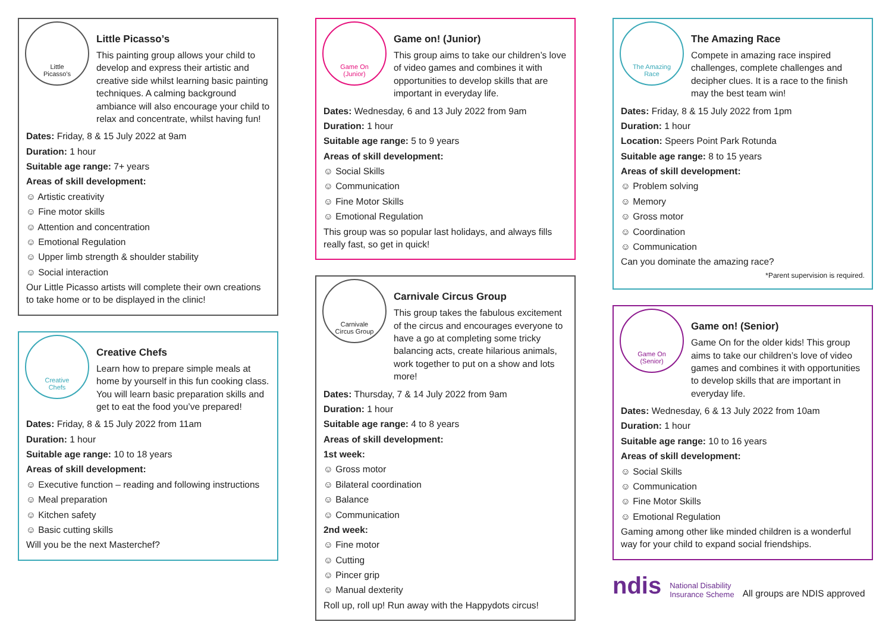Little
Picasso's
Little Picasso’s
This painting group allows your child to develop and express their artistic and creative side whilst learning basic painting techniques. A calming background ambiance will also encourage your child to relax and concentrate, whilst having fun!
Dates: Friday, 8 & 15 July 2022 at 9am
Duration: 1 hour
Suitable age range: 7+ years
Areas of skill development:
☺ Artistic creativity
☺ Fine motor skills
☺ Attention and concentration
☺ Emotional Regulation
☺ Upper limb strength & shoulder stability
☺ Social interaction
Our Little Picasso artists will complete their own creations to take home or to be displayed in the clinic!
Creative
Chefs
Creative Chefs
Learn how to prepare simple meals at home by yourself in this fun cooking class. You will learn basic preparation skills and get to eat the food you’ve prepared!
Dates: Friday, 8 & 15 July 2022 from 11am
Duration: 1 hour
Suitable age range: 10 to 18 years
Areas of skill development:
☺ Executive function – reading and following instructions
☺ Meal preparation
☺ Kitchen safety
☺ Basic cutting skills
Will you be the next Masterchef?
Game On
(Junior)
Game on! (Junior)
This group aims to take our children’s love of video games and combines it with opportunities to develop skills that are important in everyday life.
Dates: Wednesday, 6 and 13 July 2022 from 9am
Duration: 1 hour
Suitable age range: 5 to 9 years
Areas of skill development:
☺ Social Skills
☺ Communication
☺ Fine Motor Skills
☺ Emotional Regulation
This group was so popular last holidays, and always fills really fast, so get in quick!
Carnivale
Circus Group
Carnivale Circus Group
This group takes the fabulous excitement of the circus and encourages everyone to have a go at completing some tricky balancing acts, create hilarious animals, work together to put on a show and lots more!
Dates: Thursday, 7 & 14 July 2022 from 9am
Duration: 1 hour
Suitable age range: 4 to 8 years
Areas of skill development:
1st week:
☺ Gross motor
☺ Bilateral coordination
☺ Balance
☺ Communication
2nd week:
☺ Fine motor
☺ Cutting
☺ Pincer grip
☺ Manual dexterity
Roll up, roll up! Run away with the Happydots circus!
The Amazing
Race
The Amazing Race
Compete in amazing race inspired challenges, complete challenges and decipher clues. It is a race to the finish may the best team win!
Dates: Friday, 8 & 15 July 2022 from 1pm
Duration: 1 hour
Location: Speers Point Park Rotunda
Suitable age range: 8 to 15 years
Areas of skill development:
☺ Problem solving
☺ Memory
☺ Gross motor
☺ Coordination
☺ Communication
Can you dominate the amazing race?
*Parent supervision is required.
Game On
(Senior)
Game on! (Senior)
Game On for the older kids! This group aims to take our children’s love of video games and combines it with opportunities to develop skills that are important in everyday life.
Dates: Wednesday, 6 & 13 July 2022 from 10am
Duration: 1 hour
Suitable age range: 10 to 16 years
Areas of skill development:
☺ Social Skills
☺ Communication
☺ Fine Motor Skills
☺ Emotional Regulation
Gaming among other like minded children is a wonderful way for your child to expand social friendships.
ndis National Disability
Insurance Scheme All groups are NDIS approved